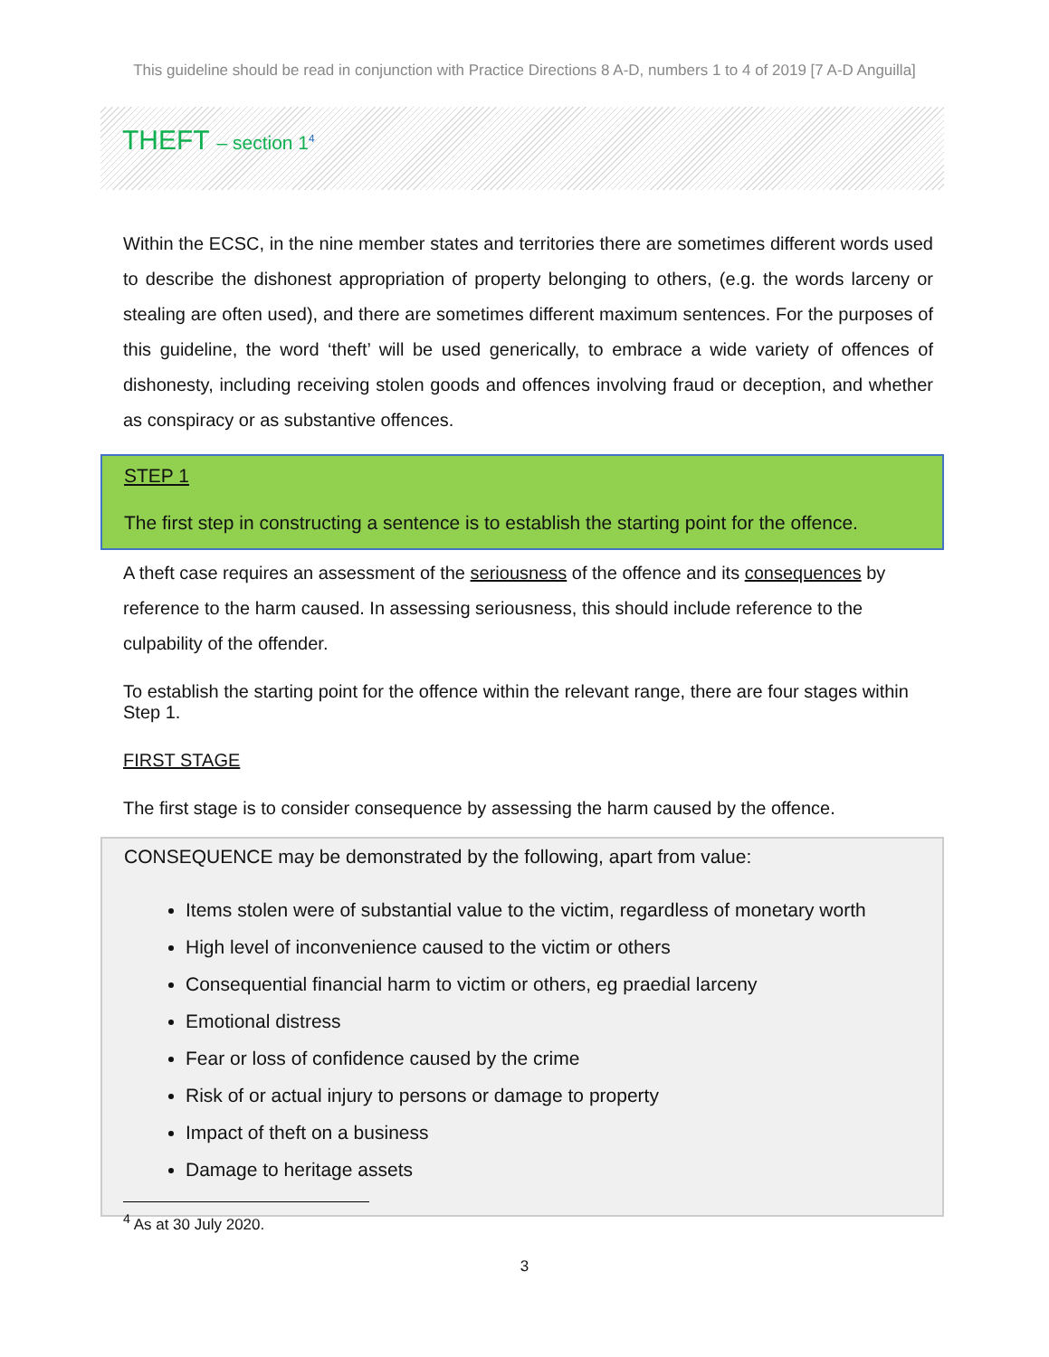This guideline should be read in conjunction with Practice Directions 8 A-D, numbers 1 to 4 of 2019 [7 A-D Anguilla]
THEFT – section 1<sup>4</sup>
Within the ECSC, in the nine member states and territories there are sometimes different words used to describe the dishonest appropriation of property belonging to others, (e.g. the words larceny or stealing are often used), and there are sometimes different maximum sentences. For the purposes of this guideline, the word ‘theft’ will be used generically, to embrace a wide variety of offences of dishonesty, including receiving stolen goods and offences involving fraud or deception, and whether as conspiracy or as substantive offences.
STEP 1
The first step in constructing a sentence is to establish the starting point for the offence.
A theft case requires an assessment of the seriousness of the offence and its consequences by reference to the harm caused. In assessing seriousness, this should include reference to the culpability of the offender.
To establish the starting point for the offence within the relevant range, there are four stages within Step 1.
FIRST STAGE
The first stage is to consider consequence by assessing the harm caused by the offence.
CONSEQUENCE may be demonstrated by the following, apart from value:
Items stolen were of substantial value to the victim, regardless of monetary worth
High level of inconvenience caused to the victim or others
Consequential financial harm to victim or others, eg praedial larceny
Emotional distress
Fear or loss of confidence caused by the crime
Risk of or actual injury to persons or damage to property
Impact of theft on a business
Damage to heritage assets
<sup>4</sup> As at 30 July 2020.
3